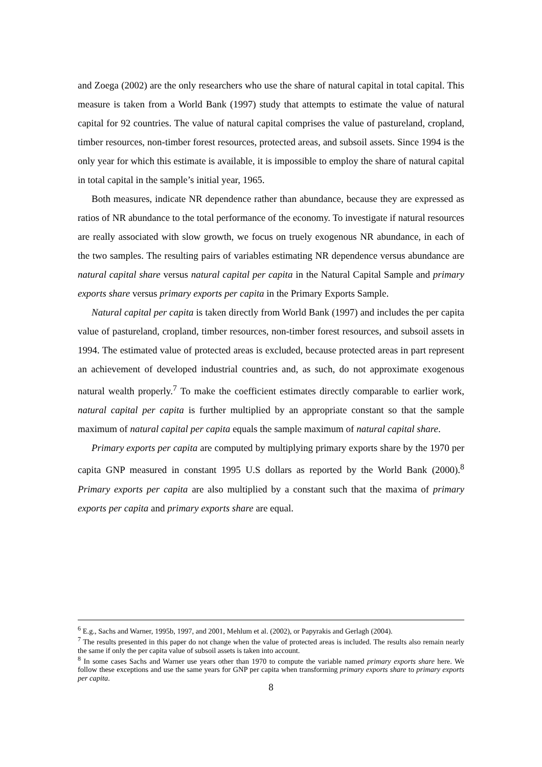and Zoega (2002) are the only researchers who use the share of natural capital in total capital. This measure is taken from a World Bank (1997) study that attempts to estimate the value of natural capital for 92 countries. The value of natural capital comprises the value of pastureland, cropland, timber resources, non-timber forest resources, protected areas, and subsoil assets. Since 1994 is the only year for which this estimate is available, it is impossible to employ the share of natural capital in total capital in the sample’s initial year, 1965.
Both measures, indicate NR dependence rather than abundance, because they are expressed as ratios of NR abundance to the total performance of the economy. To investigate if natural resources are really associated with slow growth, we focus on truely exogenous NR abundance, in each of the two samples. The resulting pairs of variables estimating NR dependence versus abundance are natural capital share versus natural capital per capita in the Natural Capital Sample and primary exports share versus primary exports per capita in the Primary Exports Sample.
Natural capital per capita is taken directly from World Bank (1997) and includes the per capita value of pastureland, cropland, timber resources, non-timber forest resources, and subsoil assets in 1994. The estimated value of protected areas is excluded, because protected areas in part represent an achievement of developed industrial countries and, as such, do not approximate exogenous natural wealth properly.<sup>7</sup> To make the coefficient estimates directly comparable to earlier work, natural capital per capita is further multiplied by an appropriate constant so that the sample maximum of natural capital per capita equals the sample maximum of natural capital share.
Primary exports per capita are computed by multiplying primary exports share by the 1970 per capita GNP measured in constant 1995 U.S dollars as reported by the World Bank (2000).<sup>8</sup> Primary exports per capita are also multiplied by a constant such that the maxima of primary exports per capita and primary exports share are equal.
<sup>6</sup> E.g., Sachs and Warner, 1995b, 1997, and 2001, Mehlum et al. (2002), or Papyrakis and Gerlagh (2004).
<sup>7</sup> The results presented in this paper do not change when the value of protected areas is included. The results also remain nearly the same if only the per capita value of subsoil assets is taken into account.
<sup>8</sup> In some cases Sachs and Warner use years other than 1970 to compute the variable named primary exports share here. We follow these exceptions and use the same years for GNP per capita when transforming primary exports share to primary exports per capita.
8